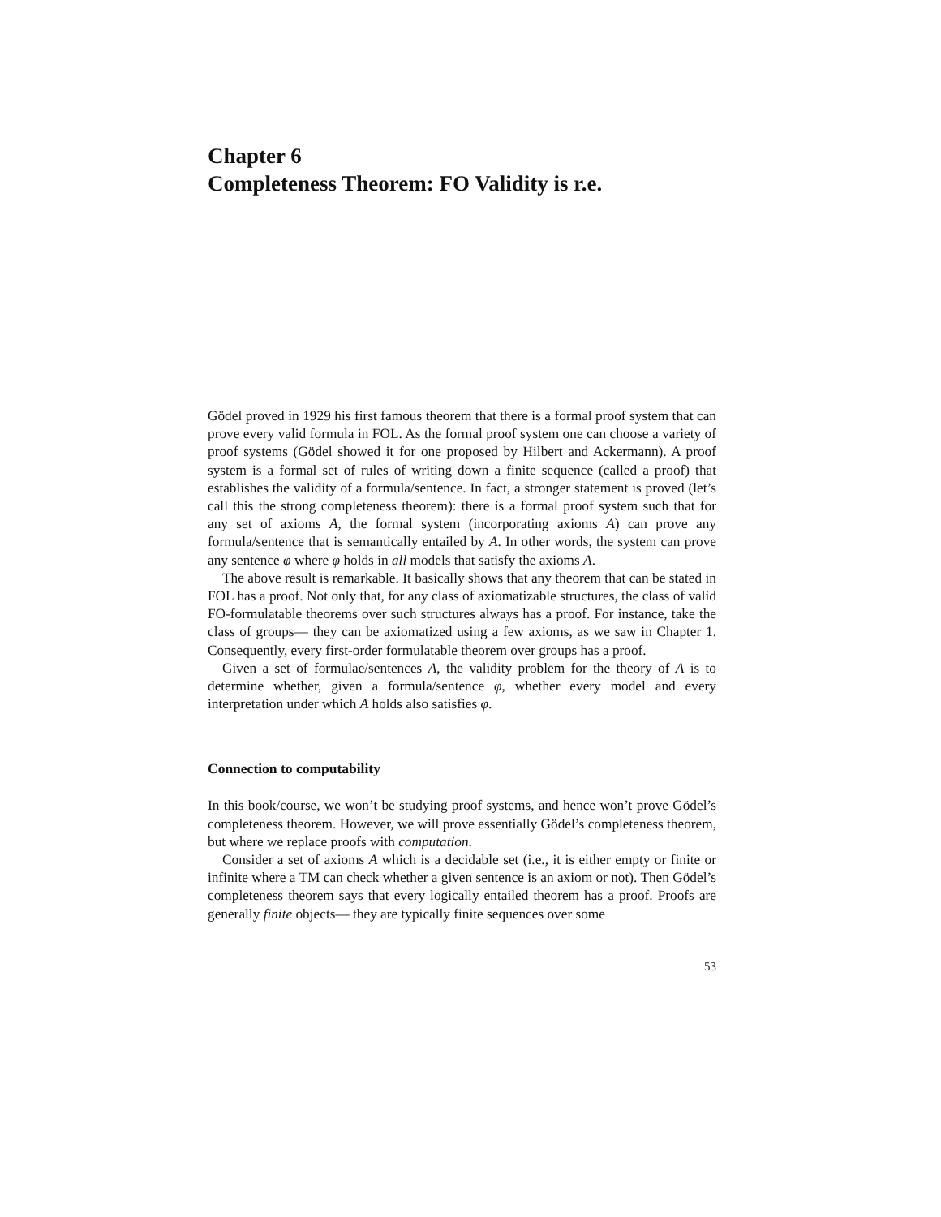Chapter 6
Completeness Theorem: FO Validity is r.e.
Gödel proved in 1929 his first famous theorem that there is a formal proof system that can prove every valid formula in FOL. As the formal proof system one can choose a variety of proof systems (Gödel showed it for one proposed by Hilbert and Ackermann). A proof system is a formal set of rules of writing down a finite sequence (called a proof) that establishes the validity of a formula/sentence. In fact, a stronger statement is proved (let’s call this the strong completeness theorem): there is a formal proof system such that for any set of axioms A, the formal system (incorporating axioms A) can prove any formula/sentence that is semantically entailed by A. In other words, the system can prove any sentence φ where φ holds in all models that satisfy the axioms A.
The above result is remarkable. It basically shows that any theorem that can be stated in FOL has a proof. Not only that, for any class of axiomatizable structures, the class of valid FO-formulatable theorems over such structures always has a proof. For instance, take the class of groups— they can be axiomatized using a few axioms, as we saw in Chapter 1. Consequently, every first-order formulatable theorem over groups has a proof.
Given a set of formulae/sentences A, the validity problem for the theory of A is to determine whether, given a formula/sentence φ, whether every model and every interpretation under which A holds also satisfies φ.
Connection to computability
In this book/course, we won’t be studying proof systems, and hence won’t prove Gödel’s completeness theorem. However, we will prove essentially Gödel’s completeness theorem, but where we replace proofs with computation.
Consider a set of axioms A which is a decidable set (i.e., it is either empty or finite or infinite where a TM can check whether a given sentence is an axiom or not). Then Gödel’s completeness theorem says that every logically entailed theorem has a proof. Proofs are generally finite objects— they are typically finite sequences over some
53